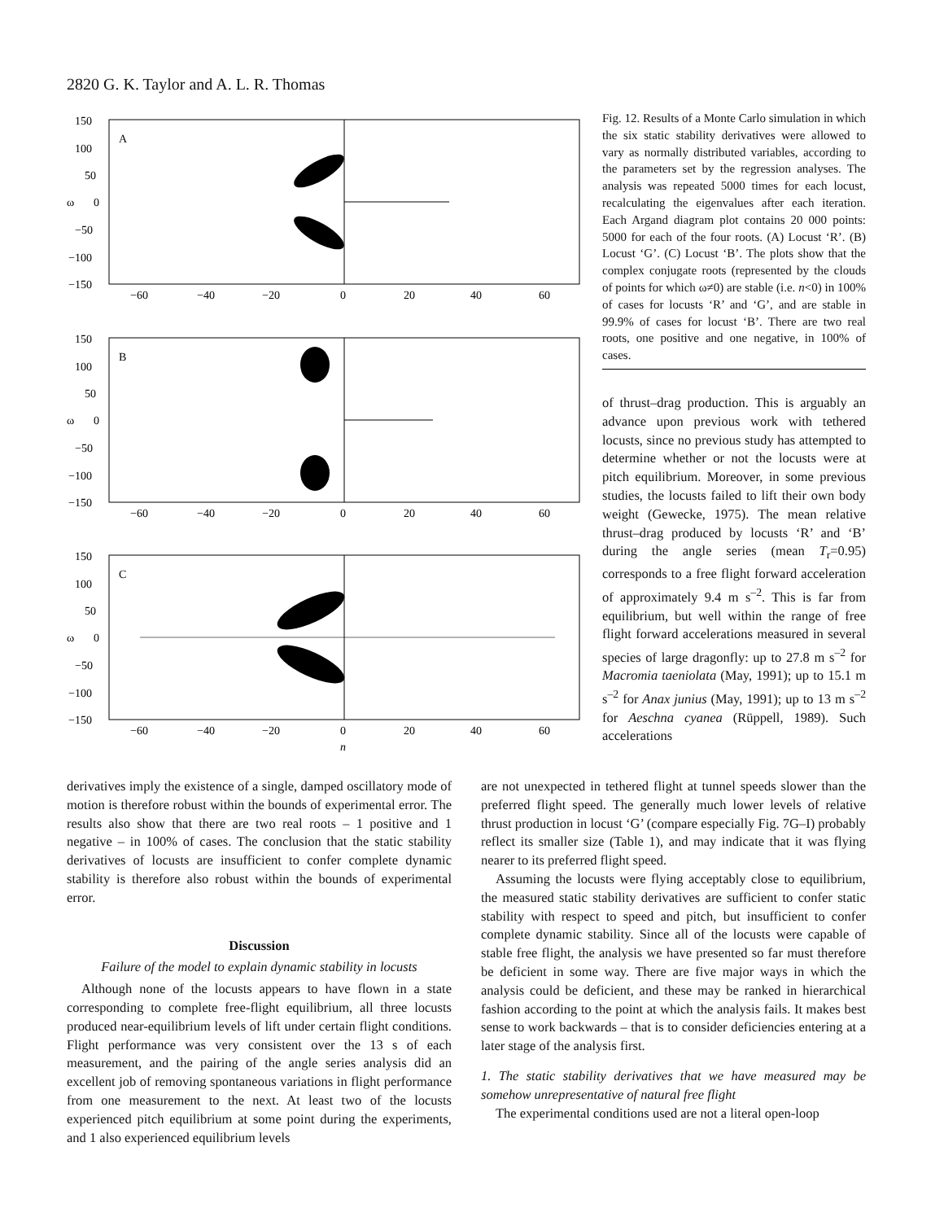2820 G. K. Taylor and A. L. R. Thomas
A
150
100
50
0
−50
−100
−150
ω
−60
−40
−20
0
20
40
60
B
150
100
50
0
−50
−100
−150
ω
−60
−40
−20
0
20
40
60
C
150
100
50
0
−50
−100
−150
ω
−60
−40
−20
0
20
40
60
n
Fig. 12. Results of a Monte Carlo simulation in which the six static stability derivatives were allowed to vary as normally distributed variables, according to the parameters set by the regression analyses. The analysis was repeated 5000 times for each locust, recalculating the eigenvalues after each iteration. Each Argand diagram plot contains 20 000 points: 5000 for each of the four roots. (A) Locust ‘R’. (B) Locust ‘G’. (C) Locust ‘B’. The plots show that the complex conjugate roots (represented by the clouds of points for which ω≠0) are stable (i.e. n<0) in 100% of cases for locusts ‘R’ and ‘G’, and are stable in 99.9% of cases for locust ‘B’. There are two real roots, one positive and one negative, in 100% of cases.
of thrust–drag production. This is arguably an advance upon previous work with tethered locusts, since no previous study has attempted to determine whether or not the locusts were at pitch equilibrium. Moreover, in some previous studies, the locusts failed to lift their own body weight (Gewecke, 1975). The mean relative thrust–drag produced by locusts ‘R’ and ‘B’ during the angle series (mean T<sub>r</sub>=0.95) corresponds to a free flight forward acceleration of approximately 9.4 m s<sup>–2</sup>. This is far from equilibrium, but well within the range of free flight forward accelerations measured in several species of large dragonfly: up to 27.8 m s<sup>–2</sup> for Macromia taeniolata (May, 1991); up to 15.1 m s<sup>–2</sup> for Anax junius (May, 1991); up to 13 m s<sup>–2</sup> for Aeschna cyanea (Rüppell, 1989). Such accelerations
derivatives imply the existence of a single, damped oscillatory mode of motion is therefore robust within the bounds of experimental error. The results also show that there are two real roots – 1 positive and 1 negative – in 100% of cases. The conclusion that the static stability derivatives of locusts are insufficient to confer complete dynamic stability is therefore also robust within the bounds of experimental error.
Discussion
Failure of the model to explain dynamic stability in locusts
Although none of the locusts appears to have flown in a state corresponding to complete free-flight equilibrium, all three locusts produced near-equilibrium levels of lift under certain flight conditions. Flight performance was very consistent over the 13 s of each measurement, and the pairing of the angle series analysis did an excellent job of removing spontaneous variations in flight performance from one measurement to the next. At least two of the locusts experienced pitch equilibrium at some point during the experiments, and 1 also experienced equilibrium levels
are not unexpected in tethered flight at tunnel speeds slower than the preferred flight speed. The generally much lower levels of relative thrust production in locust ‘G’ (compare especially Fig. 7G–I) probably reflect its smaller size (Table 1), and may indicate that it was flying nearer to its preferred flight speed.
Assuming the locusts were flying acceptably close to equilibrium, the measured static stability derivatives are sufficient to confer static stability with respect to speed and pitch, but insufficient to confer complete dynamic stability. Since all of the locusts were capable of stable free flight, the analysis we have presented so far must therefore be deficient in some way. There are five major ways in which the analysis could be deficient, and these may be ranked in hierarchical fashion according to the point at which the analysis fails. It makes best sense to work backwards – that is to consider deficiencies entering at a later stage of the analysis first.
1. The static stability derivatives that we have measured may be somehow unrepresentative of natural free flight
The experimental conditions used are not a literal open-loop